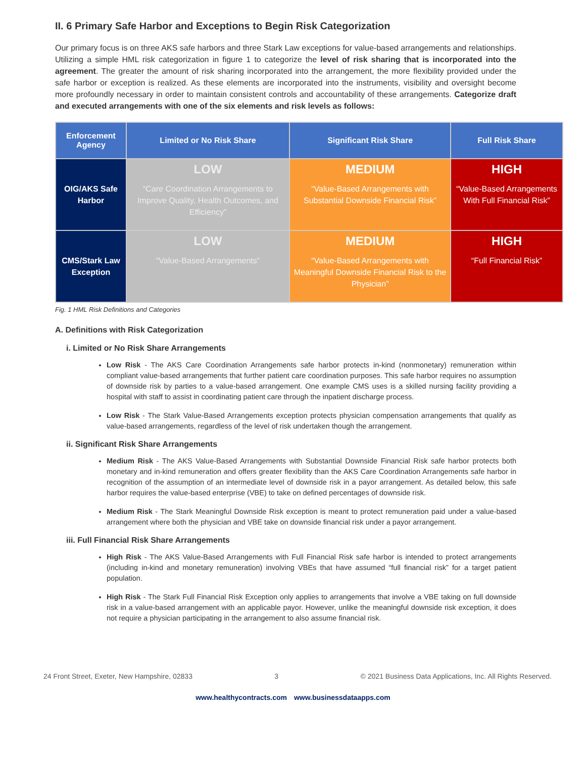II. 6 Primary Safe Harbor and Exceptions to Begin Risk Categorization
Our primary focus is on three AKS safe harbors and three Stark Law exceptions for value-based arrangements and relationships. Utilizing a simple HML risk categorization in figure 1 to categorize the level of risk sharing that is incorporated into the agreement. The greater the amount of risk sharing incorporated into the arrangement, the more flexibility provided under the safe harbor or exception is realized. As these elements are incorporated into the instruments, visibility and oversight become more profoundly necessary in order to maintain consistent controls and accountability of these arrangements. Categorize draft and executed arrangements with one of the six elements and risk levels as follows:
| Enforcement Agency | Limited or No Risk Share | Significant Risk Share | Full Risk Share |
| --- | --- | --- | --- |
| OIG/AKS Safe Harbor | LOW “Care Coordination Arrangements to Improve Quality, Health Outcomes, and Efficiency” | MEDIUM “Value-Based Arrangements with Substantial Downside Financial Risk” | HIGH “Value-Based Arrangements With Full Financial Risk” |
| CMS/Stark Law Exception | LOW “Value-Based Arrangements” | MEDIUM “Value-Based Arrangements with Meaningful Downside Financial Risk to the Physician” | HIGH “Full Financial Risk” |
Fig. 1 HML Risk Definitions and Categories
A. Definitions with Risk Categorization
i. Limited or No Risk Share Arrangements
Low Risk - The AKS Care Coordination Arrangements safe harbor protects in-kind (nonmonetary) remuneration within compliant value-based arrangements that further patient care coordination purposes. This safe harbor requires no assumption of downside risk by parties to a value-based arrangement. One example CMS uses is a skilled nursing facility providing a hospital with staff to assist in coordinating patient care through the inpatient discharge process.
Low Risk - The Stark Value-Based Arrangements exception protects physician compensation arrangements that qualify as value-based arrangements, regardless of the level of risk undertaken though the arrangement.
ii. Significant Risk Share Arrangements
Medium Risk - The AKS Value-Based Arrangements with Substantial Downside Financial Risk safe harbor protects both monetary and in-kind remuneration and offers greater flexibility than the AKS Care Coordination Arrangements safe harbor in recognition of the assumption of an intermediate level of downside risk in a payor arrangement. As detailed below, this safe harbor requires the value-based enterprise (VBE) to take on defined percentages of downside risk.
Medium Risk - The Stark Meaningful Downside Risk exception is meant to protect remuneration paid under a value-based arrangement where both the physician and VBE take on downside financial risk under a payor arrangement.
iii. Full Financial Risk Share Arrangements
High Risk - The AKS Value-Based Arrangements with Full Financial Risk safe harbor is intended to protect arrangements (including in-kind and monetary remuneration) involving VBEs that have assumed “full financial risk” for a target patient population.
High Risk - The Stark Full Financial Risk Exception only applies to arrangements that involve a VBE taking on full downside risk in a value-based arrangement with an applicable payor. However, unlike the meaningful downside risk exception, it does not require a physician participating in the arrangement to also assume financial risk.
24 Front Street, Exeter, New Hampshire, 02833 3 © 2021 Business Data Applications, Inc. All Rights Reserved.
www.healthycontracts.com www.businessdataapps.com